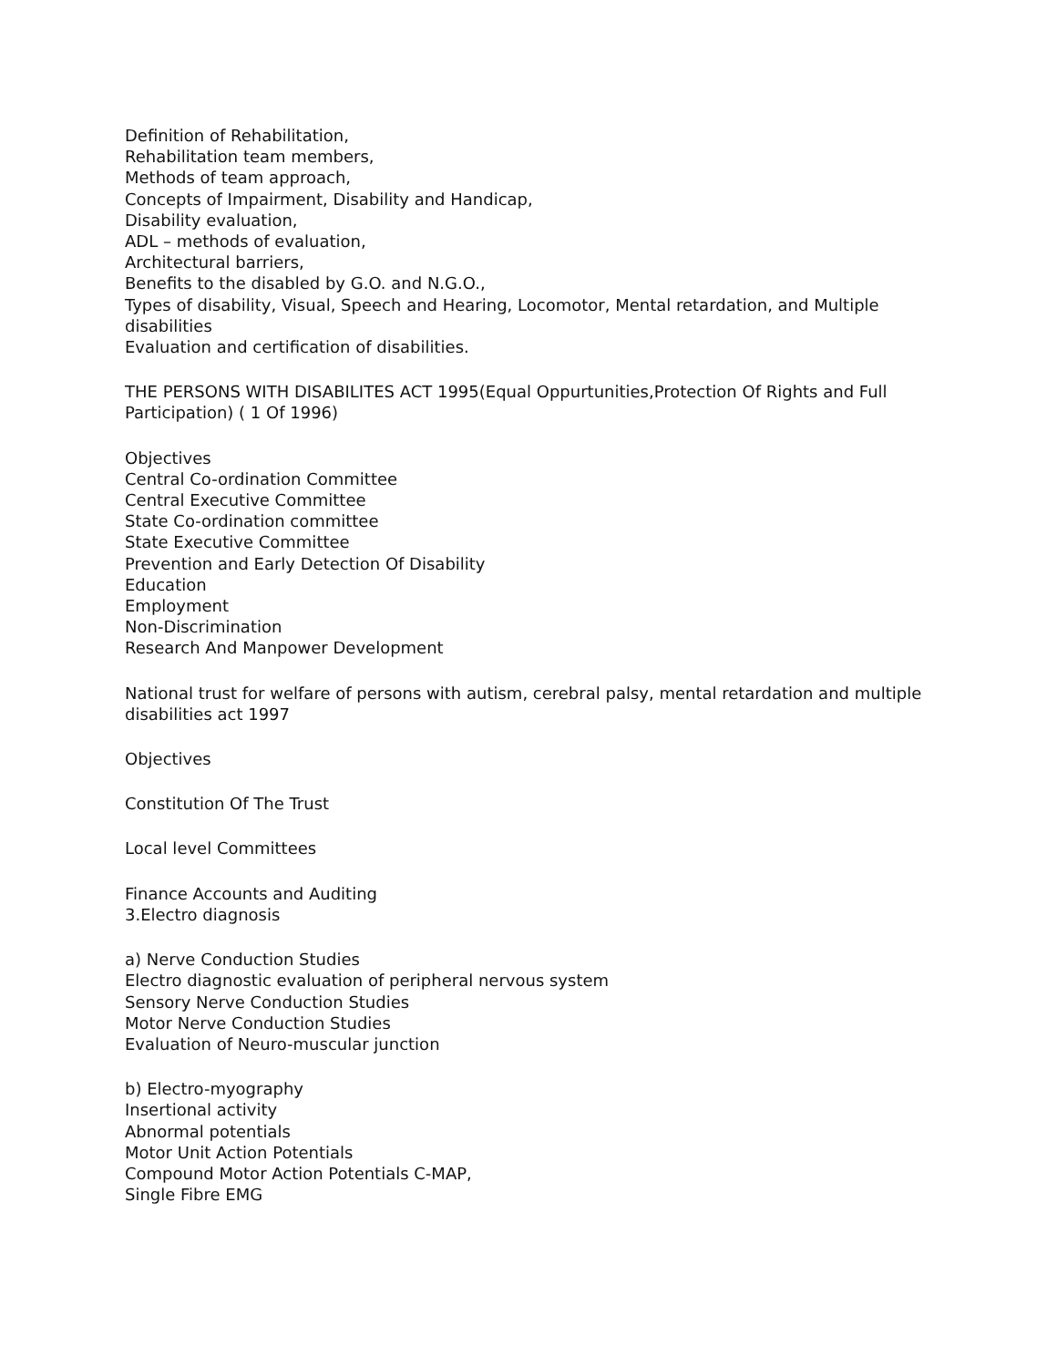Definition of Rehabilitation,
Rehabilitation team members,
Methods of team approach,
Concepts of Impairment, Disability and Handicap,
Disability evaluation,
ADL – methods of evaluation,
Architectural barriers,
Benefits to the disabled by G.O. and N.G.O.,
Types of disability, Visual, Speech and Hearing, Locomotor, Mental retardation, and Multiple disabilities
Evaluation and certification of disabilities.
THE PERSONS WITH DISABILITES ACT 1995(Equal Oppurtunities,Protection Of Rights and Full Participation) ( 1 Of 1996)
Objectives
Central Co-ordination Committee
Central Executive Committee
State Co-ordination committee
State Executive Committee
Prevention and Early Detection Of Disability
Education
Employment
Non-Discrimination
Research And Manpower Development
National trust for welfare of persons with autism, cerebral palsy, mental retardation and multiple disabilities act 1997
Objectives
Constitution Of The Trust
Local level Committees
Finance Accounts and Auditing
3.Electro diagnosis
a) Nerve Conduction Studies
Electro diagnostic evaluation of peripheral nervous system
Sensory Nerve Conduction Studies
Motor Nerve Conduction Studies
Evaluation of Neuro-muscular junction
b) Electro-myography
Insertional activity
Abnormal potentials
Motor Unit Action Potentials
Compound Motor Action Potentials C-MAP,
Single Fibre EMG